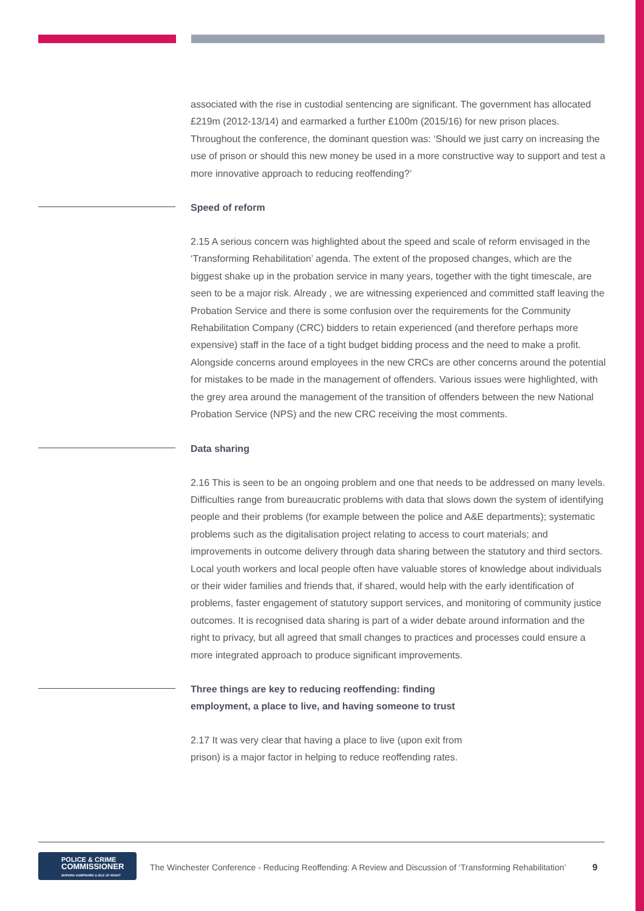associated with the rise in custodial sentencing are significant. The government has allocated £219m (2012-13/14) and earmarked a further £100m (2015/16) for new prison places. Throughout the conference, the dominant question was: ‘Should we just carry on increasing the use of prison or should this new money be used in a more constructive way to support and test a more innovative approach to reducing reoffending?’
Speed of reform
2.15 A serious concern was highlighted about the speed and scale of reform envisaged in the ‘Transforming Rehabilitation’ agenda. The extent of the proposed changes, which are the biggest shake up in the probation service in many years, together with the tight timescale, are seen to be a major risk. Already , we are witnessing experienced and committed staff leaving the Probation Service and there is some confusion over the requirements for the Community Rehabilitation Company (CRC) bidders to retain experienced (and therefore perhaps more expensive) staff in the face of a tight budget bidding process and the need to make a profit. Alongside concerns around employees in the new CRCs are other concerns around the potential for mistakes to be made in the management of offenders. Various issues were highlighted, with the grey area around the management of the transition of offenders between the new National Probation Service (NPS) and the new CRC receiving the most comments.
Data sharing
2.16 This is seen to be an ongoing problem and one that needs to be addressed on many levels. Difficulties range from bureaucratic problems with data that slows down the system of identifying people and their problems (for example between the police and A&E departments); systematic problems such as the digitalisation project relating to access to court materials; and improvements in outcome delivery through data sharing between the statutory and third sectors. Local youth workers and local people often have valuable stores of knowledge about individuals or their wider families and friends that, if shared, would help with the early identification of problems, faster engagement of statutory support services, and monitoring of community justice outcomes. It is recognised data sharing is part of a wider debate around information and the right to privacy, but all agreed that small changes to practices and processes could ensure a more integrated approach to produce significant improvements.
Three things are key to reducing reoffending: finding employment, a place to live, and having someone to trust
2.17 It was very clear that having a place to live (upon exit from prison) is a major factor in helping to reduce reoffending rates.
POLICE & CRIME
COMMISSIONER
SERVING HAMPSHIRE & ISLE OF WIGHT
The Winchester Conference - Reducing Reoffending: A Review and Discussion of ‘Transforming Rehabilitation’
9